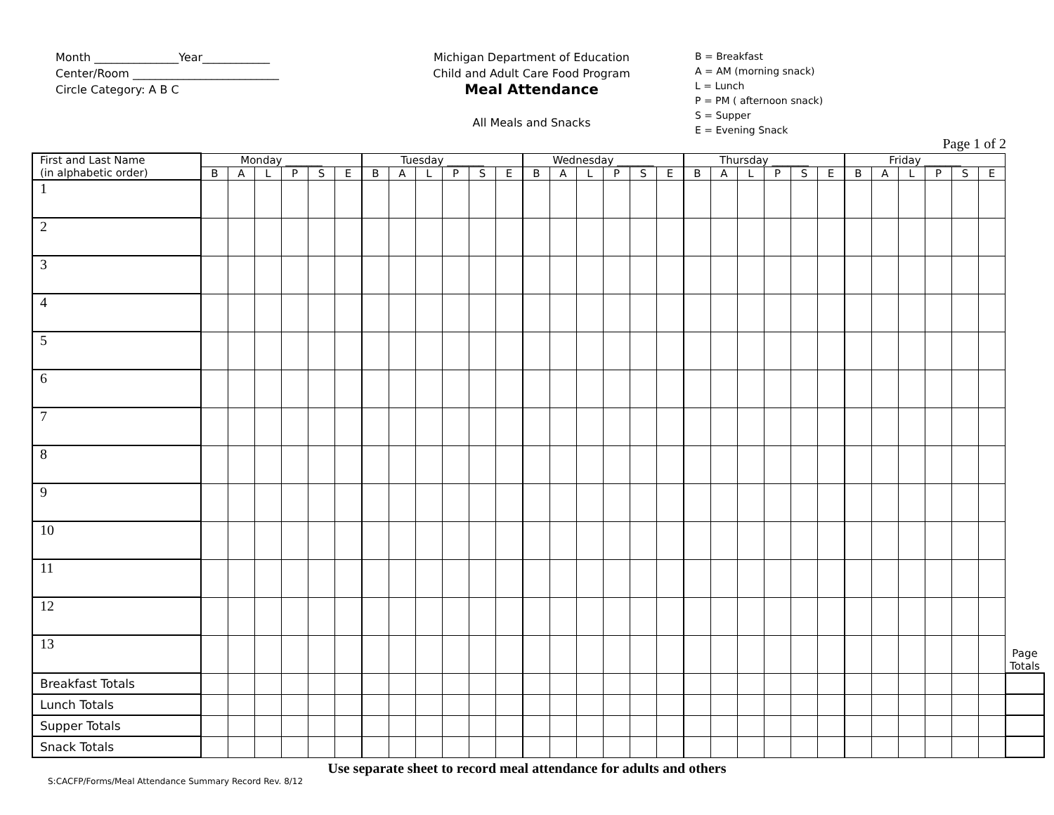Month _______________Year____________
Center/Room __________________________
Circle Category: A B C
Michigan Department of Education
Child and Adult Care Food Program
Meal Attendance
All Meals and Snacks
B = Breakfast
A = AM (morning snack)
L = Lunch
P = PM ( afternoon snack)
S = Supper
E = Evening Snack
Page 1 of 2
| First and Last Name (in alphabetic order) | Monday _______ | | | | | | Tuesday _______ | | | | | | Wednesday _______ | | | | | | Thursday _______ | | | | | | Friday _______ | | | | | | Page Totals |
| --- | --- | --- | --- | --- | --- | --- | --- | --- | --- | --- | --- | --- | --- | --- | --- | --- | --- | --- | --- | --- | --- | --- | --- | --- | --- | --- | --- | --- | --- | --- | --- |
| | B | A | L | P | S | E | B | A | L | P | S | E | B | A | L | P | S | E | B | A | L | P | S | E | B | A | L | P | S | E | |
| 1 | | | | | | | | | | | | | | | | | | | | | | | | | | | | | | | |
| 2 | | | | | | | | | | | | | | | | | | | | | | | | | | | | | | | |
| 3 | | | | | | | | | | | | | | | | | | | | | | | | | | | | | | | |
| 4 | | | | | | | | | | | | | | | | | | | | | | | | | | | | | | | |
| 5 | | | | | | | | | | | | | | | | | | | | | | | | | | | | | | | |
| 6 | | | | | | | | | | | | | | | | | | | | | | | | | | | | | | | |
| 7 | | | | | | | | | | | | | | | | | | | | | | | | | | | | | | | |
| 8 | | | | | | | | | | | | | | | | | | | | | | | | | | | | | | | |
| 9 | | | | | | | | | | | | | | | | | | | | | | | | | | | | | | | |
| 10 | | | | | | | | | | | | | | | | | | | | | | | | | | | | | | | |
| 11 | | | | | | | | | | | | | | | | | | | | | | | | | | | | | | | |
| 12 | | | | | | | | | | | | | | | | | | | | | | | | | | | | | | | |
| 13 | | | | | | | | | | | | | | | | | | | | | | | | | | | | | | | |
| Breakfast Totals | | | | | | | | | | | | | | | | | | | | | | | | | | | | | | | |
| Lunch Totals | | | | | | | | | | | | | | | | | | | | | | | | | | | | | | | |
| Supper Totals | | | | | | | | | | | | | | | | | | | | | | | | | | | | | | | |
| Snack Totals | | | | | | | | | | | | | | | | | | | | | | | | | | | | | | | |
Use separate sheet to record meal attendance for adults and others
S:CACFP/Forms/Meal Attendance Summary Record Rev. 8/12